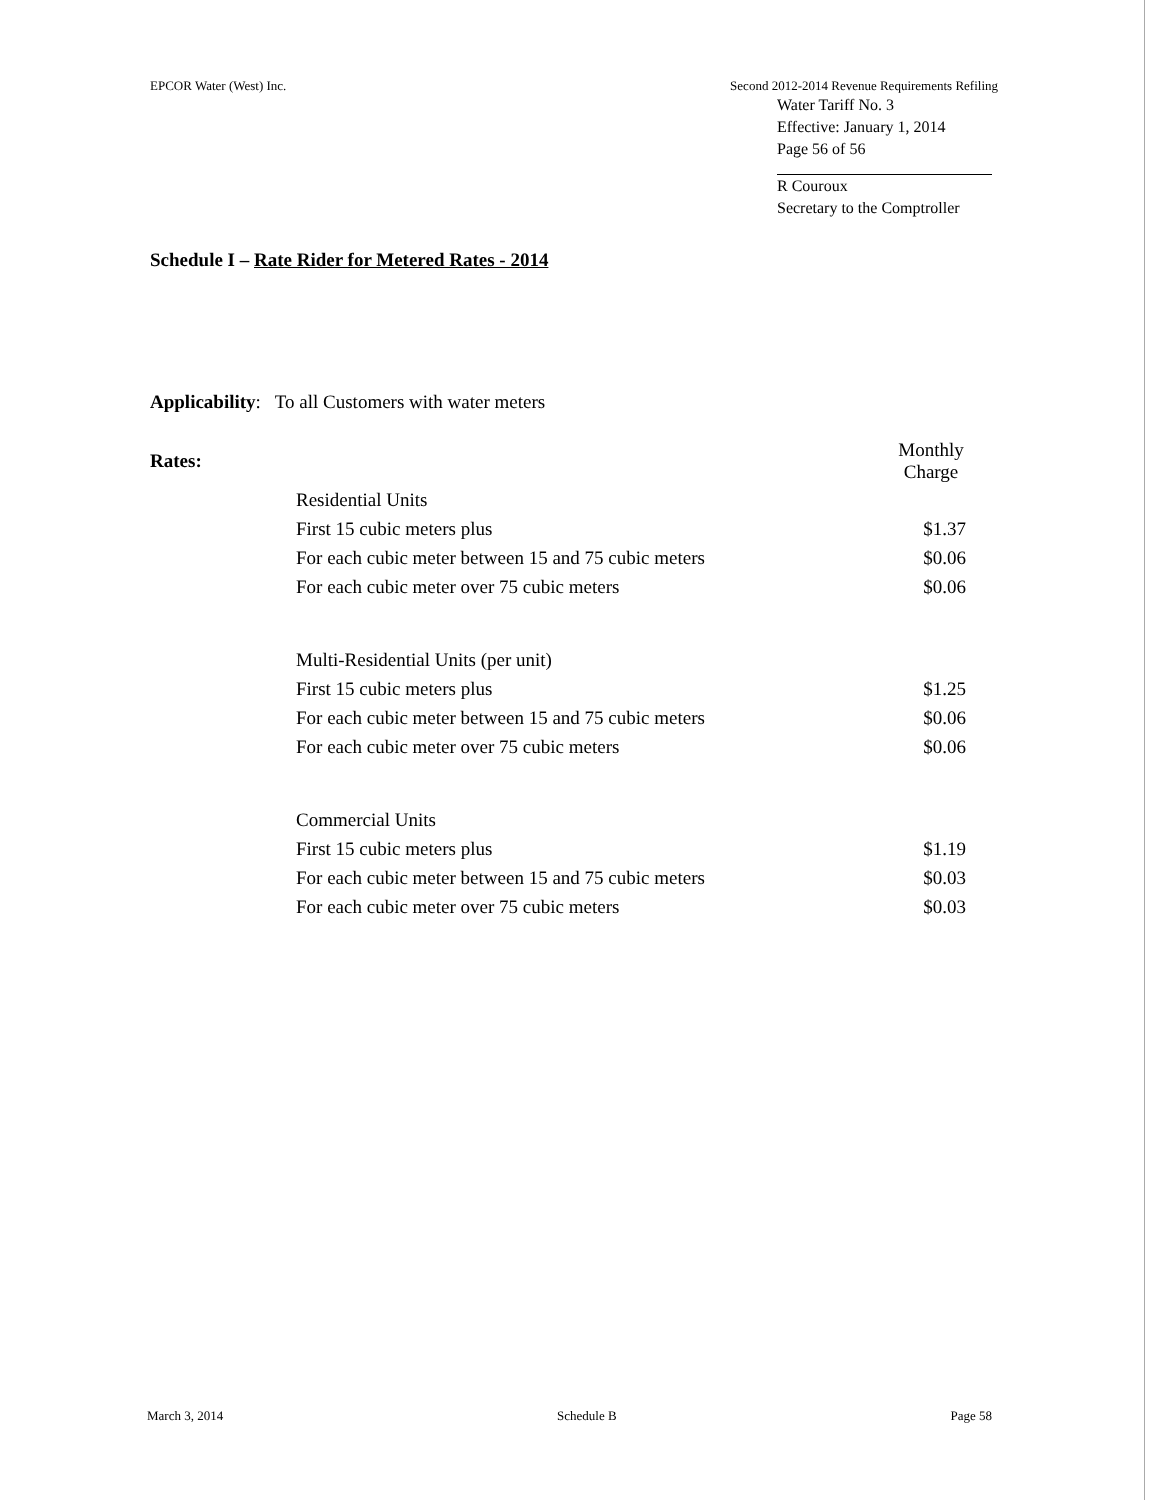EPCOR Water (West) Inc. Second 2012-2014 Revenue Requirements Refiling
Water Tariff No. 3
Effective: January 1, 2014
Page 56 of 56
R Couroux
Secretary to the Comptroller
Schedule I – Rate Rider for Metered Rates - 2014
Applicability: To all Customers with water meters
| Rates: | | Monthly Charge |
| | Residential Units | |
| | First 15 cubic meters plus | $1.37 |
| | For each cubic meter between 15 and 75 cubic meters | $0.06 |
| | For each cubic meter over 75 cubic meters | $0.06 |
| | Multi-Residential Units (per unit) | |
| | First 15 cubic meters plus | $1.25 |
| | For each cubic meter between 15 and 75 cubic meters | $0.06 |
| | For each cubic meter over 75 cubic meters | $0.06 |
| | Commercial Units | |
| | First 15 cubic meters plus | $1.19 |
| | For each cubic meter between 15 and 75 cubic meters | $0.03 |
| | For each cubic meter over 75 cubic meters | $0.03 |
March 3, 2014 Schedule B Page 58